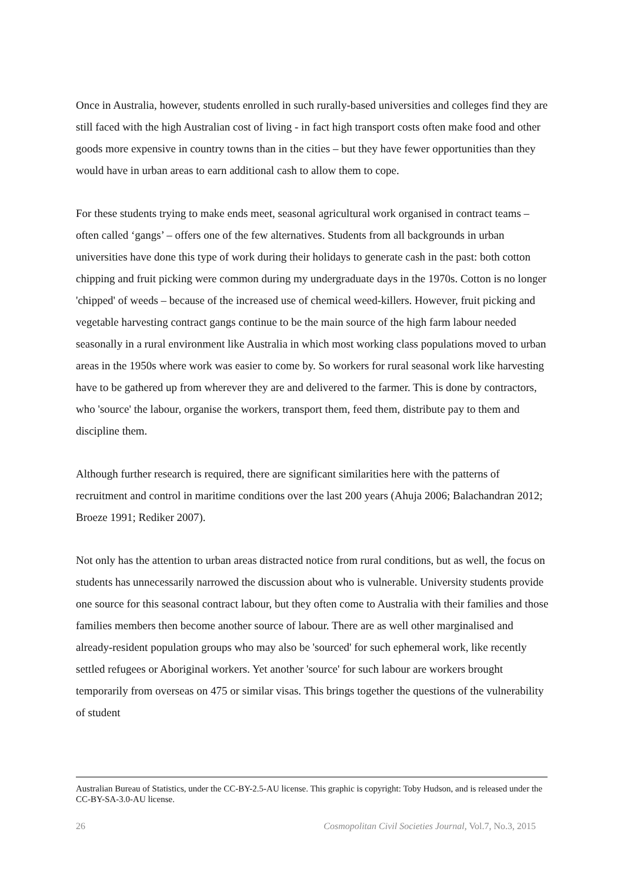Once in Australia, however, students enrolled in such rurally-based universities and colleges find they are still faced with the high Australian cost of living - in fact high transport costs often make food and other goods more expensive in country towns than in the cities – but they have fewer opportunities than they would have in urban areas to earn additional cash to allow them to cope.
For these students trying to make ends meet, seasonal agricultural work organised in contract teams – often called ‘gangs’ – offers one of the few alternatives. Students from all backgrounds in urban universities have done this type of work during their holidays to generate cash in the past: both cotton chipping and fruit picking were common during my undergraduate days in the 1970s. Cotton is no longer 'chipped' of weeds – because of the increased use of chemical weed-killers. However, fruit picking and vegetable harvesting contract gangs continue to be the main source of the high farm labour needed seasonally in a rural environment like Australia in which most working class populations moved to urban areas in the 1950s where work was easier to come by. So workers for rural seasonal work like harvesting have to be gathered up from wherever they are and delivered to the farmer. This is done by contractors, who 'source' the labour, organise the workers, transport them, feed them, distribute pay to them and discipline them.
Although further research is required, there are significant similarities here with the patterns of recruitment and control in maritime conditions over the last 200 years (Ahuja 2006; Balachandran 2012; Broeze 1991; Rediker 2007).
Not only has the attention to urban areas distracted notice from rural conditions, but as well, the focus on students has unnecessarily narrowed the discussion about who is vulnerable. University students provide one source for this seasonal contract labour, but they often come to Australia with their families and those families members then become another source of labour. There are as well other marginalised and already-resident population groups who may also be 'sourced' for such ephemeral work, like recently settled refugees or Aboriginal workers. Yet another 'source' for such labour are workers brought temporarily from overseas on 475 or similar visas. This brings together the questions of the vulnerability of student
Australian Bureau of Statistics, under the CC-BY-2.5-AU license. This graphic is copyright: Toby Hudson, and is released under the CC-BY-SA-3.0-AU license.
26 Cosmopolitan Civil Societies Journal, Vol.7, No.3, 2015